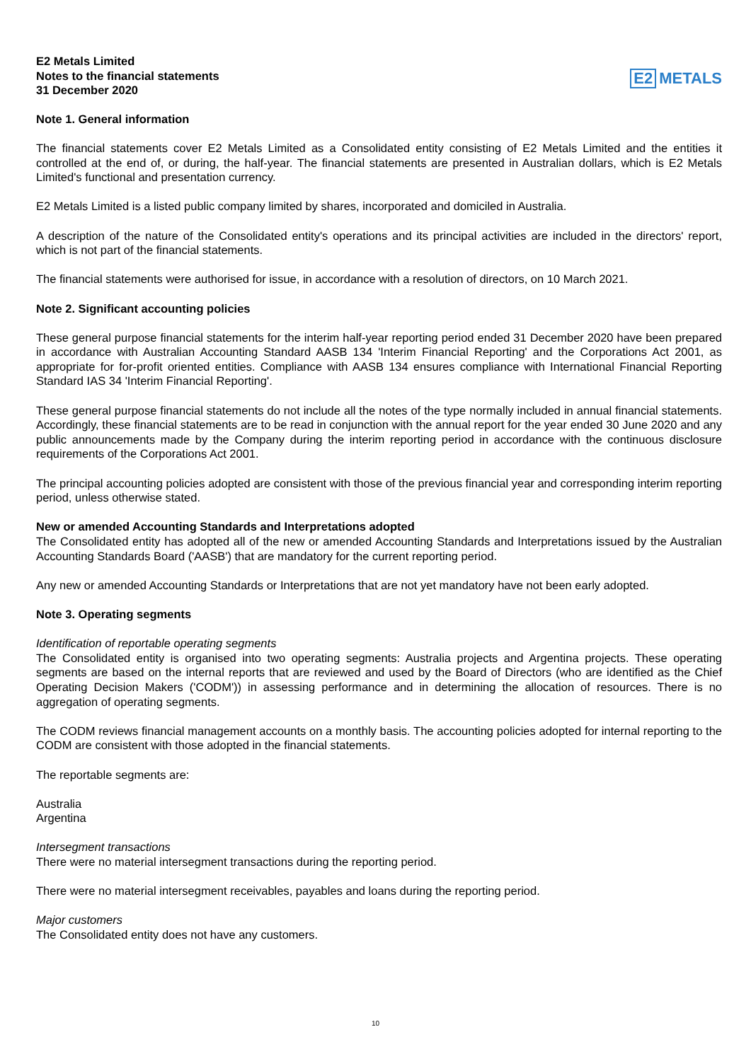E2 Metals Limited
Notes to the financial statements
31 December 2020
E2 METALS
Note 1. General information
The financial statements cover E2 Metals Limited as a Consolidated entity consisting of E2 Metals Limited and the entities it controlled at the end of, or during, the half-year. The financial statements are presented in Australian dollars, which is E2 Metals Limited's functional and presentation currency.
E2 Metals Limited is a listed public company limited by shares, incorporated and domiciled in Australia.
A description of the nature of the Consolidated entity's operations and its principal activities are included in the directors' report, which is not part of the financial statements.
The financial statements were authorised for issue, in accordance with a resolution of directors, on 10 March 2021.
Note 2. Significant accounting policies
These general purpose financial statements for the interim half-year reporting period ended 31 December 2020 have been prepared in accordance with Australian Accounting Standard AASB 134 'Interim Financial Reporting' and the Corporations Act 2001, as appropriate for for-profit oriented entities. Compliance with AASB 134 ensures compliance with International Financial Reporting Standard IAS 34 'Interim Financial Reporting'.
These general purpose financial statements do not include all the notes of the type normally included in annual financial statements. Accordingly, these financial statements are to be read in conjunction with the annual report for the year ended 30 June 2020 and any public announcements made by the Company during the interim reporting period in accordance with the continuous disclosure requirements of the Corporations Act 2001.
The principal accounting policies adopted are consistent with those of the previous financial year and corresponding interim reporting period, unless otherwise stated.
New or amended Accounting Standards and Interpretations adopted
The Consolidated entity has adopted all of the new or amended Accounting Standards and Interpretations issued by the Australian Accounting Standards Board ('AASB') that are mandatory for the current reporting period.
Any new or amended Accounting Standards or Interpretations that are not yet mandatory have not been early adopted.
Note 3. Operating segments
Identification of reportable operating segments
The Consolidated entity is organised into two operating segments: Australia projects and Argentina projects. These operating segments are based on the internal reports that are reviewed and used by the Board of Directors (who are identified as the Chief Operating Decision Makers ('CODM')) in assessing performance and in determining the allocation of resources. There is no aggregation of operating segments.
The CODM reviews financial management accounts on a monthly basis. The accounting policies adopted for internal reporting to the CODM are consistent with those adopted in the financial statements.
The reportable segments are:
Australia
Argentina
Intersegment transactions
There were no material intersegment transactions during the reporting period.
There were no material intersegment receivables, payables and loans during the reporting period.
Major customers
The Consolidated entity does not have any customers.
10